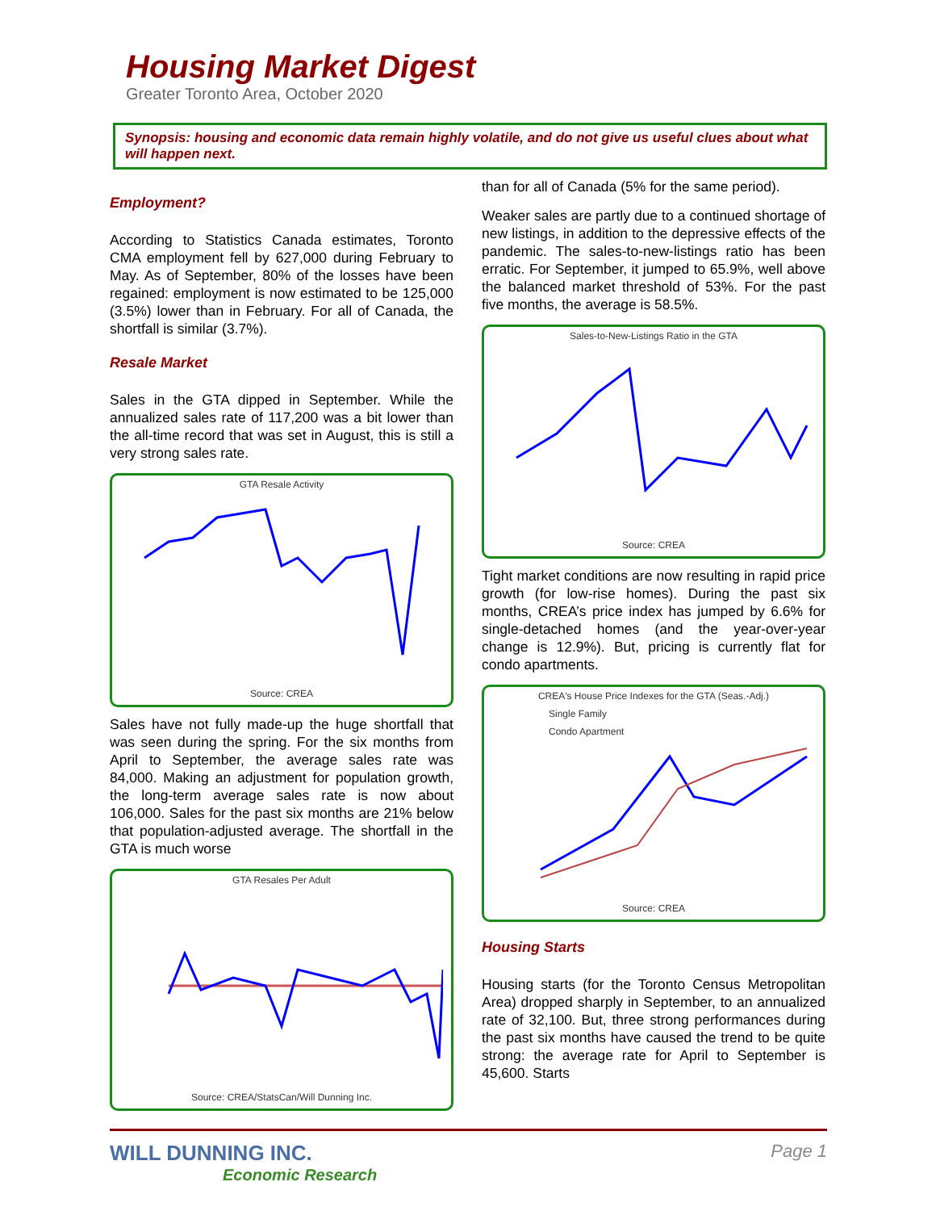Housing Market Digest
Greater Toronto Area, October 2020
Synopsis: housing and economic data remain highly volatile, and do not give us useful clues about what will happen next.
Employment?
According to Statistics Canada estimates, Toronto CMA employment fell by 627,000 during February to May. As of September, 80% of the losses have been regained: employment is now estimated to be 125,000 (3.5%) lower than in February. For all of Canada, the shortfall is similar (3.7%).
Resale Market
Sales in the GTA dipped in September. While the annualized sales rate of 117,200 was a bit lower than the all-time record that was set in August, this is still a very strong sales rate.
GTA Resale Activity
Source: CREA
Sales have not fully made-up the huge shortfall that was seen during the spring. For the six months from April to September, the average sales rate was 84,000. Making an adjustment for population growth, the long-term average sales rate is now about 106,000. Sales for the past six months are 21% below that population-adjusted average. The shortfall in the GTA is much worse
GTA Resales Per Adult
Source: CREA/StatsCan/Will Dunning Inc.
than for all of Canada (5% for the same period).
Weaker sales are partly due to a continued shortage of new listings, in addition to the depressive effects of the pandemic. The sales-to-new-listings ratio has been erratic. For September, it jumped to 65.9%, well above the balanced market threshold of 53%. For the past five months, the average is 58.5%.
Sales-to-New-Listings Ratio in the GTA
Source: CREA
Tight market conditions are now resulting in rapid price growth (for low-rise homes). During the past six months, CREA’s price index has jumped by 6.6% for single-detached homes (and the year-over-year change is 12.9%). But, pricing is currently flat for condo apartments.
CREA's House Price Indexes for the GTA (Seas.-Adj.)
Single Family
Condo Apartment
Source: CREA
Housing Starts
Housing starts (for the Toronto Census Metropolitan Area) dropped sharply in September, to an annualized rate of 32,100. But, three strong performances during the past six months have caused the trend to be quite strong: the average rate for April to September is 45,600. Starts
WILL DUNNING INC.
Economic Research
Page 1